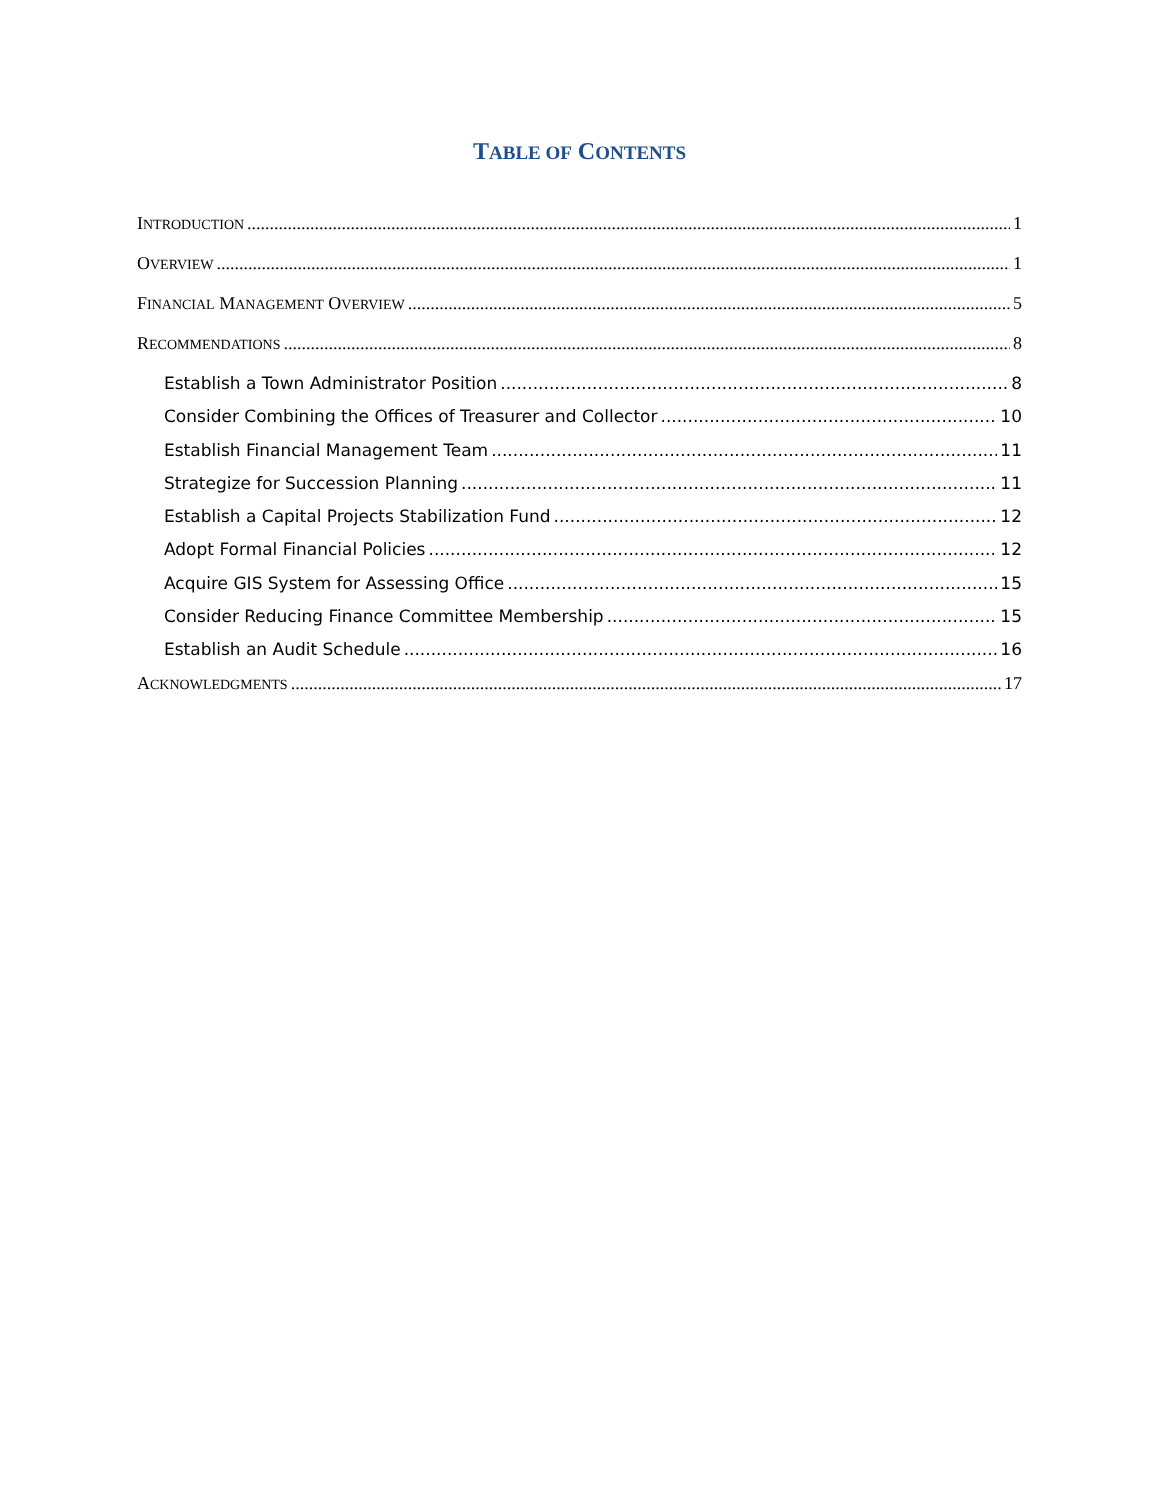TABLE OF CONTENTS
INTRODUCTION 1
OVERVIEW 1
FINANCIAL MANAGEMENT OVERVIEW 5
RECOMMENDATIONS 8
Establish a Town Administrator Position 8
Consider Combining the Offices of Treasurer and Collector 10
Establish Financial Management Team 11
Strategize for Succession Planning 11
Establish a Capital Projects Stabilization Fund 12
Adopt Formal Financial Policies 12
Acquire GIS System for Assessing Office 15
Consider Reducing Finance Committee Membership 15
Establish an Audit Schedule 16
ACKNOWLEDGMENTS 17